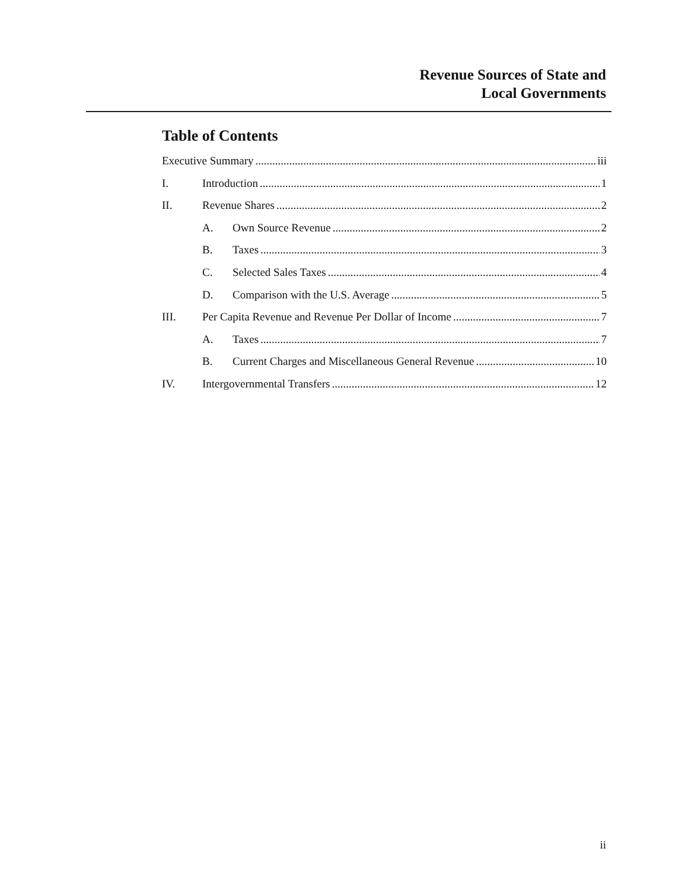Revenue Sources of State and
Local Governments
Table of Contents
Executive Summary iii
I. Introduction 1
II. Revenue Shares 2
A. Own Source Revenue 2
B. Taxes 3
C. Selected Sales Taxes 4
D. Comparison with the U.S. Average 5
III. Per Capita Revenue and Revenue Per Dollar of Income 7
A. Taxes 7
B. Current Charges and Miscellaneous General Revenue 10
IV. Intergovernmental Transfers 12
ii